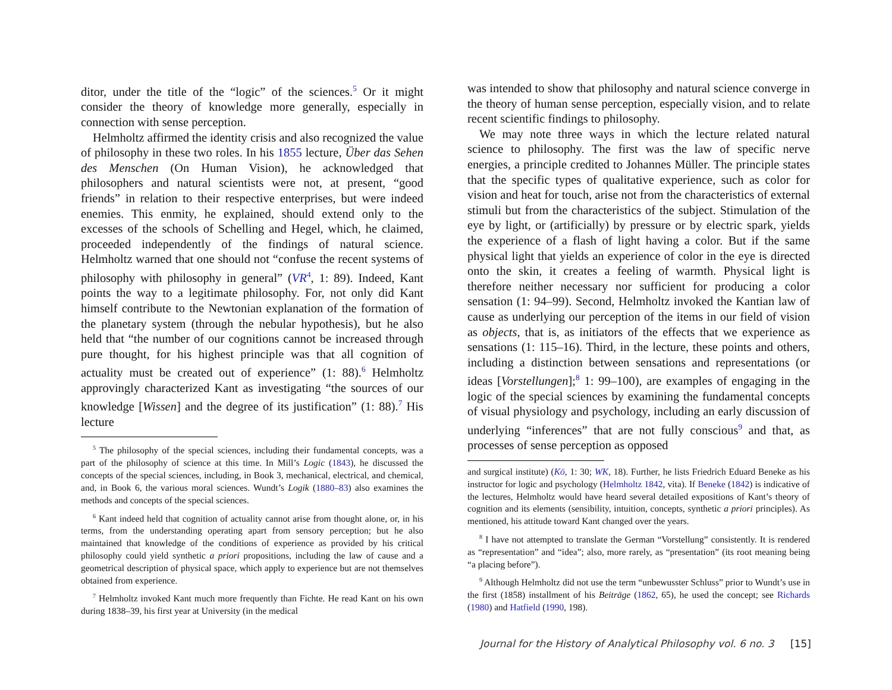ditor, under the title of the “logic” of the sciences.<sup>5</sup> Or it might consider the theory of knowledge more generally, especially in connection with sense perception.
Helmholtz affirmed the identity crisis and also recognized the value of philosophy in these two roles. In his 1855 lecture, Über das Sehen des Menschen (On Human Vision), he acknowledged that philosophers and natural scientists were not, at present, “good friends” in relation to their respective enterprises, but were indeed enemies. This enmity, he explained, should extend only to the excesses of the schools of Schelling and Hegel, which, he claimed, proceeded independently of the findings of natural science. Helmholtz warned that one should not “confuse the recent systems of philosophy with philosophy in general” (VR<sup>4</sup>, 1: 89). Indeed, Kant points the way to a legitimate philosophy. For, not only did Kant himself contribute to the Newtonian explanation of the formation of the planetary system (through the nebular hypothesis), but he also held that “the number of our cognitions cannot be increased through pure thought, for his highest principle was that all cognition of actuality must be created out of experience” (1: 88).<sup>6</sup> Helmholtz approvingly characterized Kant as investigating “the sources of our knowledge [Wissen] and the degree of its justification” (1: 88).<sup>7</sup> His lecture
<sup>5</sup> The philosophy of the special sciences, including their fundamental concepts, was a part of the philosophy of science at this time. In Mill’s Logic (1843), he discussed the concepts of the special sciences, including, in Book 3, mechanical, electrical, and chemical, and, in Book 6, the various moral sciences. Wundt’s Logik (1880–83) also examines the methods and concepts of the special sciences.
<sup>6</sup> Kant indeed held that cognition of actuality cannot arise from thought alone, or, in his terms, from the understanding operating apart from sensory perception; but he also maintained that knowledge of the conditions of experience as provided by his critical philosophy could yield synthetic a priori propositions, including the law of cause and a geometrical description of physical space, which apply to experience but are not themselves obtained from experience.
<sup>7</sup> Helmholtz invoked Kant much more frequently than Fichte. He read Kant on his own during 1838–39, his first year at University (in the medical
was intended to show that philosophy and natural science converge in the theory of human sense perception, especially vision, and to relate recent scientific findings to philosophy.
We may note three ways in which the lecture related natural science to philosophy. The first was the law of specific nerve energies, a principle credited to Johannes Müller. The principle states that the specific types of qualitative experience, such as color for vision and heat for touch, arise not from the characteristics of external stimuli but from the characteristics of the subject. Stimulation of the eye by light, or (artificially) by pressure or by electric spark, yields the experience of a flash of light having a color. But if the same physical light that yields an experience of color in the eye is directed onto the skin, it creates a feeling of warmth. Physical light is therefore neither necessary nor sufficient for producing a color sensation (1: 94–99). Second, Helmholtz invoked the Kantian law of cause as underlying our perception of the items in our field of vision as objects, that is, as initiators of the effects that we experience as sensations (1: 115–16). Third, in the lecture, these points and others, including a distinction between sensations and representations (or ideas [Vorstellungen];<sup>8</sup> 1: 99–100), are examples of engaging in the logic of the special sciences by examining the fundamental concepts of visual physiology and psychology, including an early discussion of underlying “inferences” that are not fully conscious<sup>9</sup> and that, as processes of sense perception as opposed
and surgical institute) (Kö, 1: 30; WK, 18). Further, he lists Friedrich Eduard Beneke as his instructor for logic and psychology (Helmholtz 1842, vita). If Beneke (1842) is indicative of the lectures, Helmholtz would have heard several detailed expositions of Kant’s theory of cognition and its elements (sensibility, intuition, concepts, synthetic a priori principles). As mentioned, his attitude toward Kant changed over the years.
<sup>8</sup> I have not attempted to translate the German “Vorstellung” consistently. It is rendered as “representation” and “idea”; also, more rarely, as “presentation” (its root meaning being “a placing before”).
<sup>9</sup> Although Helmholtz did not use the term “unbewusster Schluss” prior to Wundt’s use in the first (1858) installment of his Beiträge (1862, 65), he used the concept; see Richards (1980) and Hatfield (1990, 198).
Journal for the History of Analytical Philosophy vol. 6 no. 3 [15]